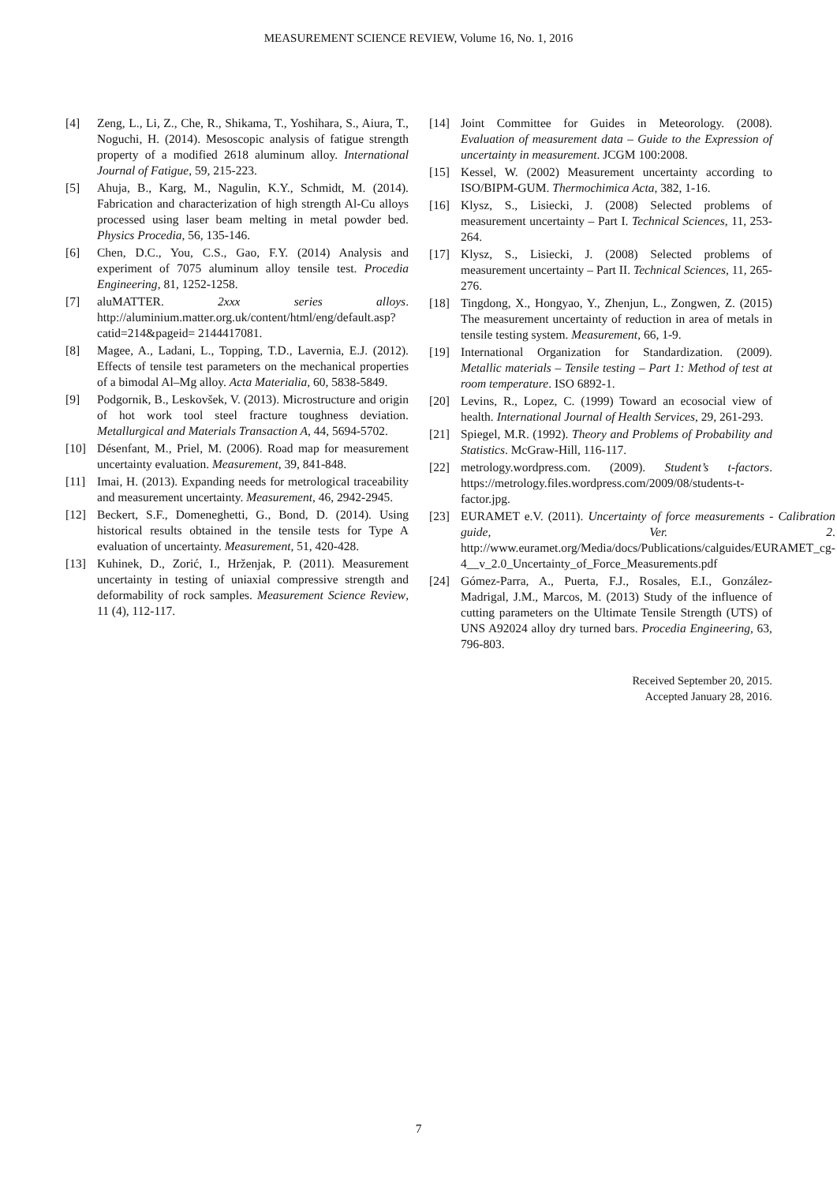MEASUREMENT SCIENCE REVIEW, Volume 16, No. 1, 2016
[4] Zeng, L., Li, Z., Che, R., Shikama, T., Yoshihara, S., Aiura, T., Noguchi, H. (2014). Mesoscopic analysis of fatigue strength property of a modified 2618 aluminum alloy. International Journal of Fatigue, 59, 215-223.
[5] Ahuja, B., Karg, M., Nagulin, K.Y., Schmidt, M. (2014). Fabrication and characterization of high strength Al-Cu alloys processed using laser beam melting in metal powder bed. Physics Procedia, 56, 135-146.
[6] Chen, D.C., You, C.S., Gao, F.Y. (2014) Analysis and experiment of 7075 aluminum alloy tensile test. Procedia Engineering, 81, 1252-1258.
[7] aluMATTER. 2xxx series alloys. http://aluminium.matter.org.uk/content/html/eng/default.asp?catid=214&pageid= 2144417081.
[8] Magee, A., Ladani, L., Topping, T.D., Lavernia, E.J. (2012). Effects of tensile test parameters on the mechanical properties of a bimodal Al–Mg alloy. Acta Materialia, 60, 5838-5849.
[9] Podgornik, B., Leskovšek, V. (2013). Microstructure and origin of hot work tool steel fracture toughness deviation. Metallurgical and Materials Transaction A, 44, 5694-5702.
[10] Désenfant, M., Priel, M. (2006). Road map for measurement uncertainty evaluation. Measurement, 39, 841-848.
[11] Imai, H. (2013). Expanding needs for metrological traceability and measurement uncertainty. Measurement, 46, 2942-2945.
[12] Beckert, S.F., Domeneghetti, G., Bond, D. (2014). Using historical results obtained in the tensile tests for Type A evaluation of uncertainty. Measurement, 51, 420-428.
[13] Kuhinek, D., Zorić, I., Hrženjak, P. (2011). Measurement uncertainty in testing of uniaxial compressive strength and deformability of rock samples. Measurement Science Review, 11 (4), 112-117.
[14] Joint Committee for Guides in Meteorology. (2008). Evaluation of measurement data – Guide to the Expression of uncertainty in measurement. JCGM 100:2008.
[15] Kessel, W. (2002) Measurement uncertainty according to ISO/BIPM-GUM. Thermochimica Acta, 382, 1-16.
[16] Klysz, S., Lisiecki, J. (2008) Selected problems of measurement uncertainty – Part I. Technical Sciences, 11, 253-264.
[17] Klysz, S., Lisiecki, J. (2008) Selected problems of measurement uncertainty – Part II. Technical Sciences, 11, 265-276.
[18] Tingdong, X., Hongyao, Y., Zhenjun, L., Zongwen, Z. (2015) The measurement uncertainty of reduction in area of metals in tensile testing system. Measurement, 66, 1-9.
[19] International Organization for Standardization. (2009). Metallic materials – Tensile testing – Part 1: Method of test at room temperature. ISO 6892-1.
[20] Levins, R., Lopez, C. (1999) Toward an ecosocial view of health. International Journal of Health Services, 29, 261-293.
[21] Spiegel, M.R. (1992). Theory and Problems of Probability and Statistics. McGraw-Hill, 116-117.
[22] metrology.wordpress.com. (2009). Student’s t-factors. https://metrology.files.wordpress.com/2009/08/students-t-factor.jpg.
[23] EURAMET e.V. (2011). Uncertainty of force measurements - Calibration guide, Ver. 2. http://www.euramet.org/Media/docs/Publications/calguides/EURAMET_cg-4__v_2.0_Uncertainty_of_Force_Measurements.pdf
[24] Gómez-Parra, A., Puerta, F.J., Rosales, E.I., González-Madrigal, J.M., Marcos, M. (2013) Study of the influence of cutting parameters on the Ultimate Tensile Strength (UTS) of UNS A92024 alloy dry turned bars. Procedia Engineering, 63, 796-803.
Received September 20, 2015.
Accepted January 28, 2016.
7